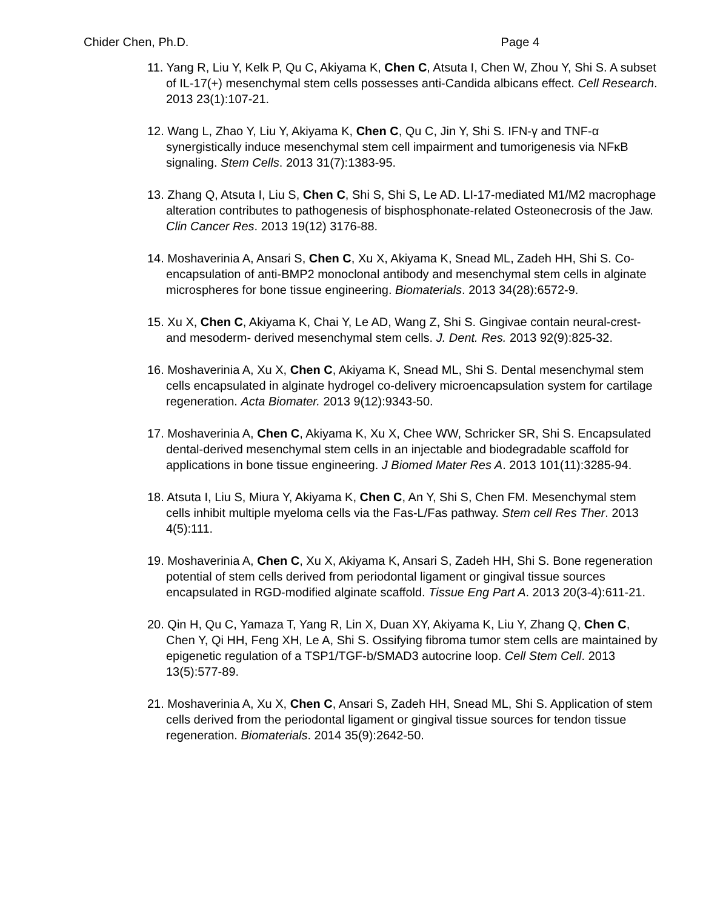Chider Chen, Ph.D. Page 4
11. Yang R, Liu Y, Kelk P, Qu C, Akiyama K, Chen C, Atsuta I, Chen W, Zhou Y, Shi S. A subset of IL-17(+) mesenchymal stem cells possesses anti-Candida albicans effect. Cell Research. 2013 23(1):107-21.
12. Wang L, Zhao Y, Liu Y, Akiyama K, Chen C, Qu C, Jin Y, Shi S. IFN-γ and TNF-α synergistically induce mesenchymal stem cell impairment and tumorigenesis via NFκB signaling. Stem Cells. 2013 31(7):1383-95.
13. Zhang Q, Atsuta I, Liu S, Chen C, Shi S, Shi S, Le AD. LI-17-mediated M1/M2 macrophage alteration contributes to pathogenesis of bisphosphonate-related Osteonecrosis of the Jaw. Clin Cancer Res. 2013 19(12) 3176-88.
14. Moshaverinia A, Ansari S, Chen C, Xu X, Akiyama K, Snead ML, Zadeh HH, Shi S. Co-encapsulation of anti-BMP2 monoclonal antibody and mesenchymal stem cells in alginate microspheres for bone tissue engineering. Biomaterials. 2013 34(28):6572-9.
15. Xu X, Chen C, Akiyama K, Chai Y, Le AD, Wang Z, Shi S. Gingivae contain neural-crest- and mesoderm- derived mesenchymal stem cells. J. Dent. Res. 2013 92(9):825-32.
16. Moshaverinia A, Xu X, Chen C, Akiyama K, Snead ML, Shi S. Dental mesenchymal stem cells encapsulated in alginate hydrogel co-delivery microencapsulation system for cartilage regeneration. Acta Biomater. 2013 9(12):9343-50.
17. Moshaverinia A, Chen C, Akiyama K, Xu X, Chee WW, Schricker SR, Shi S. Encapsulated dental-derived mesenchymal stem cells in an injectable and biodegradable scaffold for applications in bone tissue engineering. J Biomed Mater Res A. 2013 101(11):3285-94.
18. Atsuta I, Liu S, Miura Y, Akiyama K, Chen C, An Y, Shi S, Chen FM. Mesenchymal stem cells inhibit multiple myeloma cells via the Fas-L/Fas pathway. Stem cell Res Ther. 2013 4(5):111.
19. Moshaverinia A, Chen C, Xu X, Akiyama K, Ansari S, Zadeh HH, Shi S. Bone regeneration potential of stem cells derived from periodontal ligament or gingival tissue sources encapsulated in RGD-modified alginate scaffold. Tissue Eng Part A. 2013 20(3-4):611-21.
20. Qin H, Qu C, Yamaza T, Yang R, Lin X, Duan XY, Akiyama K, Liu Y, Zhang Q, Chen C, Chen Y, Qi HH, Feng XH, Le A, Shi S. Ossifying fibroma tumor stem cells are maintained by epigenetic regulation of a TSP1/TGF-b/SMAD3 autocrine loop. Cell Stem Cell. 2013 13(5):577-89.
21. Moshaverinia A, Xu X, Chen C, Ansari S, Zadeh HH, Snead ML, Shi S. Application of stem cells derived from the periodontal ligament or gingival tissue sources for tendon tissue regeneration. Biomaterials. 2014 35(9):2642-50.